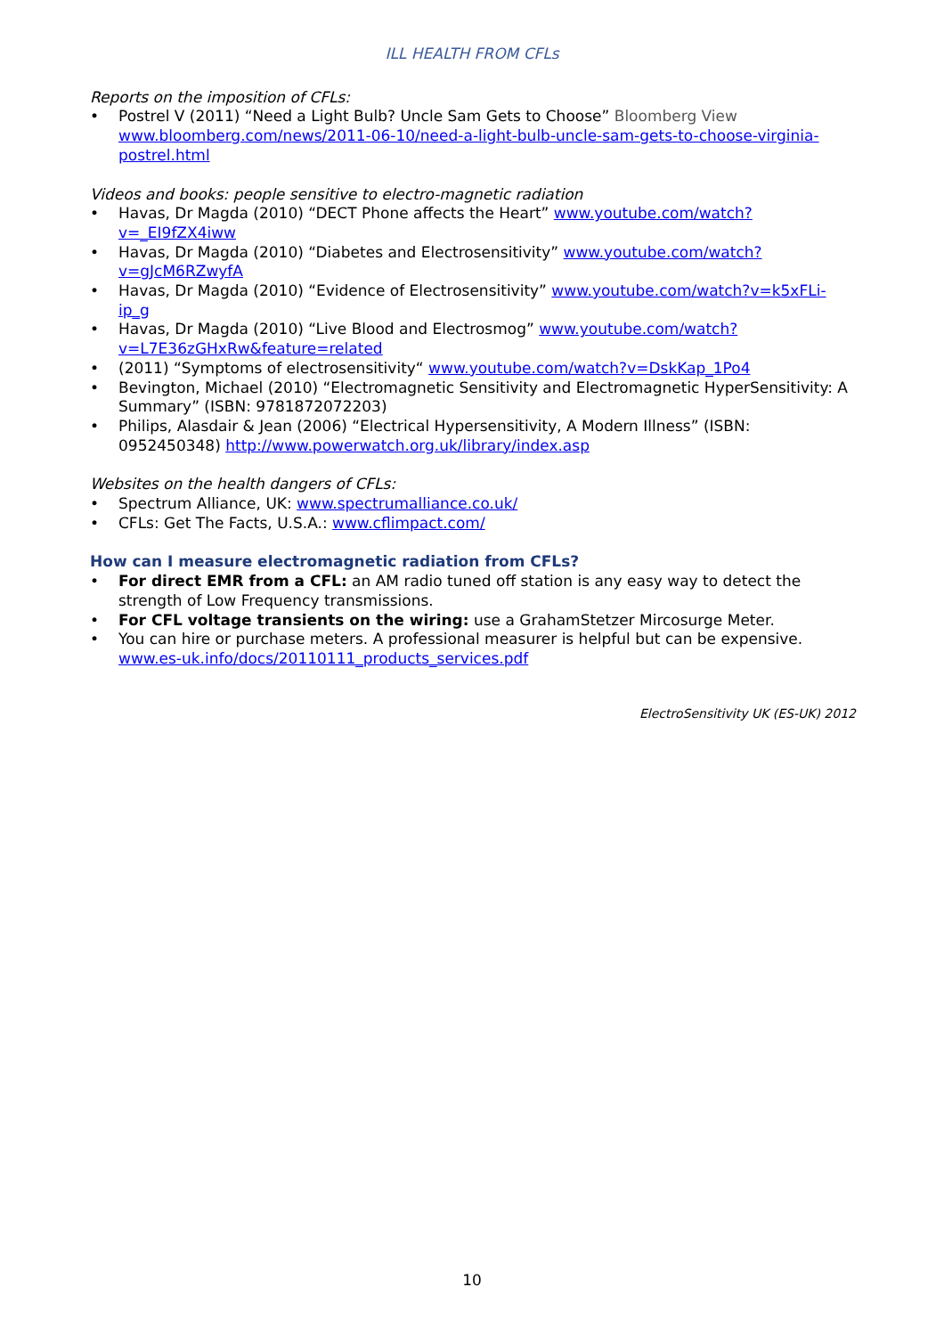ILL HEALTH FROM CFLs
Reports on the imposition of CFLs:
• Postrel V (2011) “Need a Light Bulb? Uncle Sam Gets to Choose” Bloomberg View www.bloomberg.com/news/2011-06-10/need-a-light-bulb-uncle-sam-gets-to-choose-virginia-postrel.html
Videos and books: people sensitive to electro-magnetic radiation
• Havas, Dr Magda (2010) “DECT Phone affects the Heart” www.youtube.com/watch?v=_EI9fZX4iww
• Havas, Dr Magda (2010) “Diabetes and Electrosensitivity” www.youtube.com/watch?v=gJcM6RZwyfA
• Havas, Dr Magda (2010) “Evidence of Electrosensitivity” www.youtube.com/watch?v=k5xFLi-ip_g
• Havas, Dr Magda (2010) “Live Blood and Electrosmog” www.youtube.com/watch?v=L7E36zGHxRw&feature=related
• (2011) “Symptoms of electrosensitivity“ www.youtube.com/watch?v=DskKap_1Po4
• Bevington, Michael (2010) “Electromagnetic Sensitivity and Electromagnetic HyperSensitivity: A Summary” (ISBN: 9781872072203)
• Philips, Alasdair & Jean (2006) “Electrical Hypersensitivity, A Modern Illness” (ISBN: 0952450348) http://www.powerwatch.org.uk/library/index.asp
Websites on the health dangers of CFLs:
• Spectrum Alliance, UK: www.spectrumalliance.co.uk/
• CFLs: Get The Facts, U.S.A.: www.cflimpact.com/
How can I measure electromagnetic radiation from CFLs?
• For direct EMR from a CFL: an AM radio tuned off station is any easy way to detect the strength of Low Frequency transmissions.
• For CFL voltage transients on the wiring: use a GrahamStetzer Mircosurge Meter.
• You can hire or purchase meters. A professional measurer is helpful but can be expensive. www.es-uk.info/docs/20110111_products_services.pdf
ElectroSensitivity UK (ES-UK) 2012
10